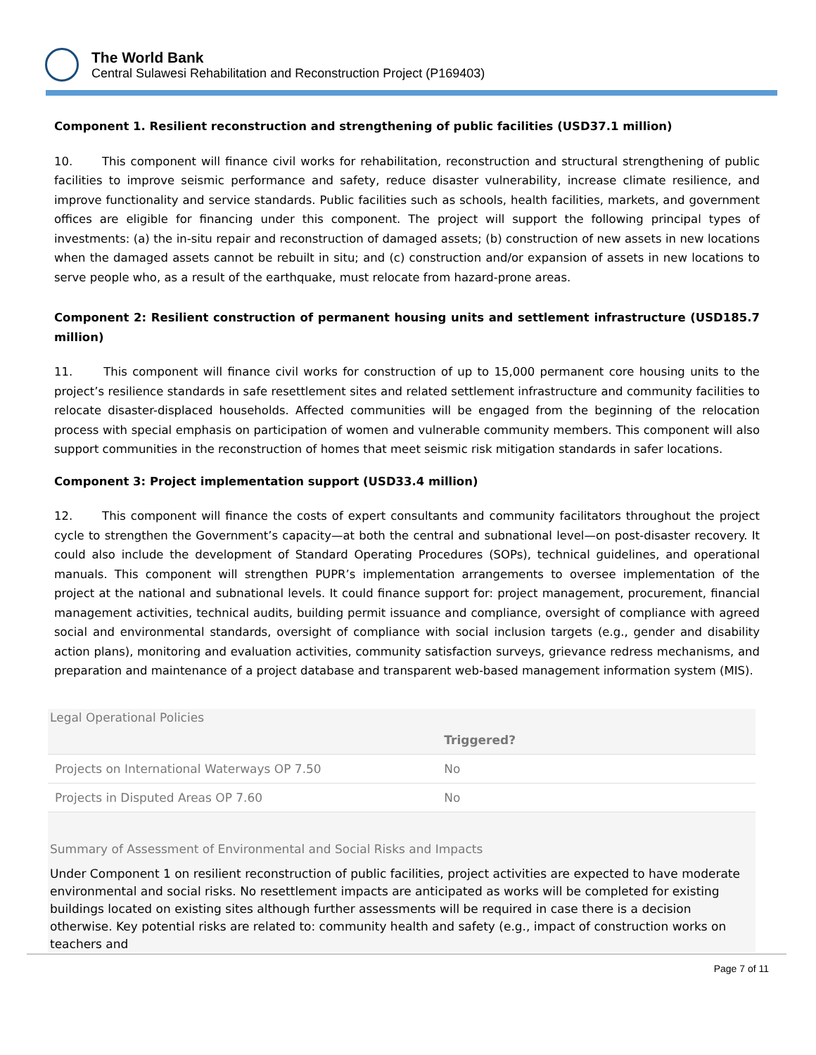The World Bank
Central Sulawesi Rehabilitation and Reconstruction Project (P169403)
Component 1. Resilient reconstruction and strengthening of public facilities (USD37.1 million)
10. This component will finance civil works for rehabilitation, reconstruction and structural strengthening of public facilities to improve seismic performance and safety, reduce disaster vulnerability, increase climate resilience, and improve functionality and service standards. Public facilities such as schools, health facilities, markets, and government offices are eligible for financing under this component. The project will support the following principal types of investments: (a) the in-situ repair and reconstruction of damaged assets; (b) construction of new assets in new locations when the damaged assets cannot be rebuilt in situ; and (c) construction and/or expansion of assets in new locations to serve people who, as a result of the earthquake, must relocate from hazard-prone areas.
Component 2: Resilient construction of permanent housing units and settlement infrastructure (USD185.7 million)
11. This component will finance civil works for construction of up to 15,000 permanent core housing units to the project’s resilience standards in safe resettlement sites and related settlement infrastructure and community facilities to relocate disaster-displaced households. Affected communities will be engaged from the beginning of the relocation process with special emphasis on participation of women and vulnerable community members. This component will also support communities in the reconstruction of homes that meet seismic risk mitigation standards in safer locations.
Component 3: Project implementation support (USD33.4 million)
12. This component will finance the costs of expert consultants and community facilitators throughout the project cycle to strengthen the Government’s capacity—at both the central and subnational level—on post-disaster recovery. It could also include the development of Standard Operating Procedures (SOPs), technical guidelines, and operational manuals. This component will strengthen PUPR’s implementation arrangements to oversee implementation of the project at the national and subnational levels. It could finance support for: project management, procurement, financial management activities, technical audits, building permit issuance and compliance, oversight of compliance with agreed social and environmental standards, oversight of compliance with social inclusion targets (e.g., gender and disability action plans), monitoring and evaluation activities, community satisfaction surveys, grievance redress mechanisms, and preparation and maintenance of a project database and transparent web-based management information system (MIS).
Legal Operational Policies
| | Triggered? |
| --- | --- |
| Projects on International Waterways OP 7.50 | No |
| Projects in Disputed Areas OP 7.60 | No |
Summary of Assessment of Environmental and Social Risks and Impacts
Under Component 1 on resilient reconstruction of public facilities, project activities are expected to have moderate environmental and social risks. No resettlement impacts are anticipated as works will be completed for existing buildings located on existing sites although further assessments will be required in case there is a decision otherwise. Key potential risks are related to: community health and safety (e.g., impact of construction works on teachers and
Page 7 of 11